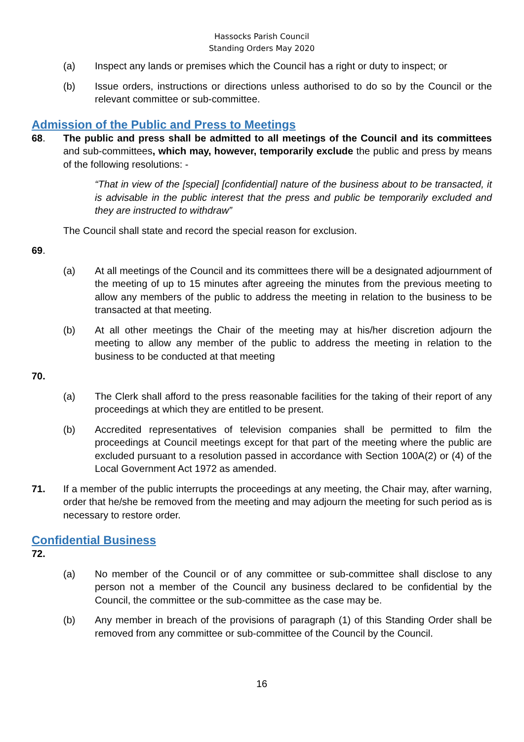Hassocks Parish Council
Standing Orders May 2020
(a) Inspect any lands or premises which the Council has a right or duty to inspect; or
(b) Issue orders, instructions or directions unless authorised to do so by the Council or the relevant committee or sub-committee.
Admission of the Public and Press to Meetings
68. The public and press shall be admitted to all meetings of the Council and its committees and sub-committees, which may, however, temporarily exclude the public and press by means of the following resolutions: -
“That in view of the [special] [confidential] nature of the business about to be transacted, it is advisable in the public interest that the press and public be temporarily excluded and they are instructed to withdraw”
The Council shall state and record the special reason for exclusion.
69.
(a) At all meetings of the Council and its committees there will be a designated adjournment of the meeting of up to 15 minutes after agreeing the minutes from the previous meeting to allow any members of the public to address the meeting in relation to the business to be transacted at that meeting.
(b) At all other meetings the Chair of the meeting may at his/her discretion adjourn the meeting to allow any member of the public to address the meeting in relation to the business to be conducted at that meeting
70.
(a) The Clerk shall afford to the press reasonable facilities for the taking of their report of any proceedings at which they are entitled to be present.
(b) Accredited representatives of television companies shall be permitted to film the proceedings at Council meetings except for that part of the meeting where the public are excluded pursuant to a resolution passed in accordance with Section 100A(2) or (4) of the Local Government Act 1972 as amended.
71. If a member of the public interrupts the proceedings at any meeting, the Chair may, after warning, order that he/she be removed from the meeting and may adjourn the meeting for such period as is necessary to restore order.
Confidential Business
72.
(a) No member of the Council or of any committee or sub-committee shall disclose to any person not a member of the Council any business declared to be confidential by the Council, the committee or the sub-committee as the case may be.
(b) Any member in breach of the provisions of paragraph (1) of this Standing Order shall be removed from any committee or sub-committee of the Council by the Council.
16